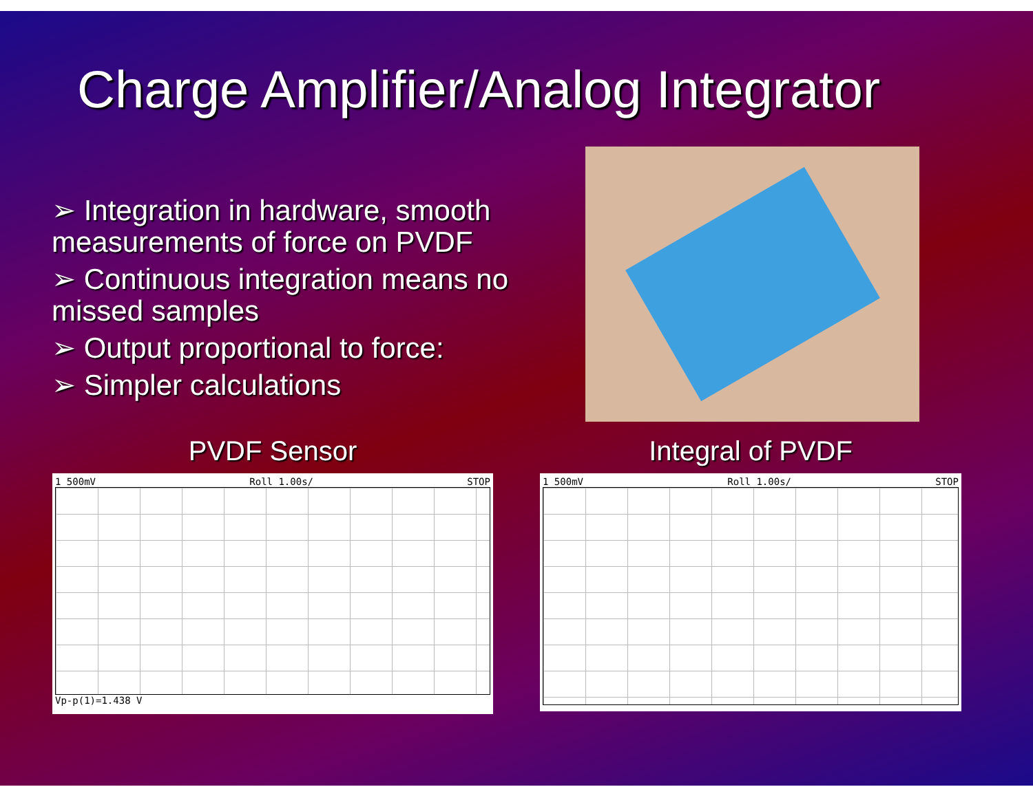Charge Amplifier/Analog Integrator
➢ Integration in hardware, smooth measurements of force on PVDF
➢ Continuous integration means no missed samples
➢ Output proportional to force:
➢ Simpler calculations
PVDF Sensor
1 500mV Roll 1.00s/ STOP
Vp-p(1)=1.438 V
Integral of PVDF
1 500mV Roll 1.00s/ STOP